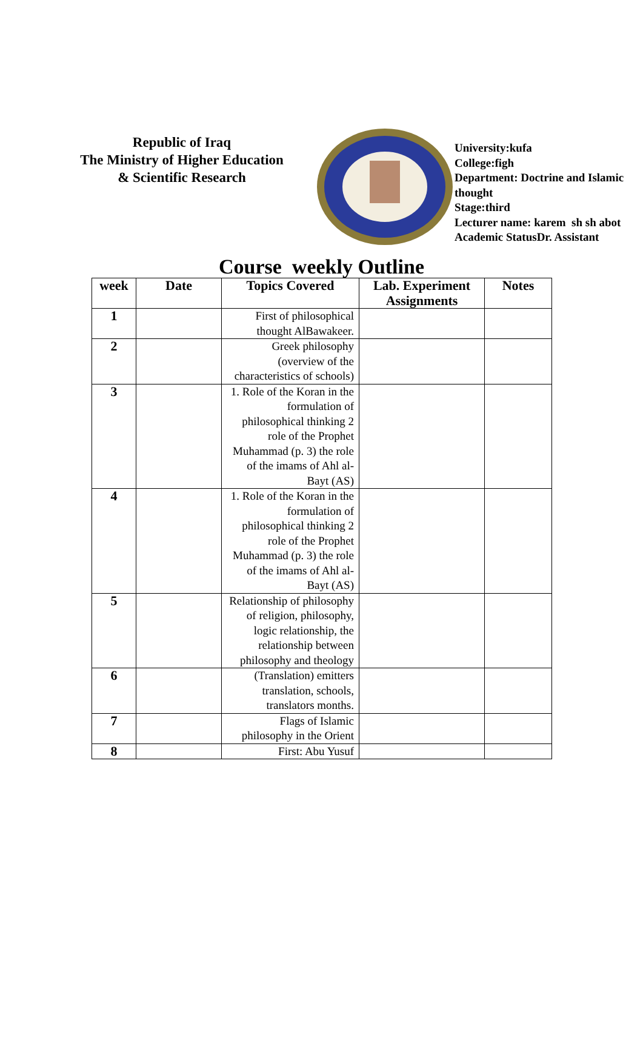Republic of Iraq
The Ministry of Higher Education
& Scientific Research
University:kufa
College:figh
Department: Doctrine and Islamic thought
Stage:third
Lecturer name: karem sh sh abot
Academic StatusDr. Assistant
Course weekly Outline
| week | Date | Topics Covered | Lab. Experiment Assignments | Notes |
| --- | --- | --- | --- | --- |
| 1 | | First of philosophical thought AlBawakeer. | | |
| 2 | | Greek philosophy (overview of the characteristics of schools) | | |
| 3 | | 1. Role of the Koran in the formulation of philosophical thinking 2 role of the Prophet Muhammad (p. 3) the role of the imams of Ahl al-Bayt (AS) | | |
| 4 | | 1. Role of the Koran in the formulation of philosophical thinking 2 role of the Prophet Muhammad (p. 3) the role of the imams of Ahl al-Bayt (AS) | | |
| 5 | | Relationship of philosophy of religion, philosophy, logic relationship, the relationship between philosophy and theology | | |
| 6 | | (Translation) emitters translation, schools, translators months. | | |
| 7 | | Flags of Islamic philosophy in the Orient | | |
| 8 | | First: Abu Yusuf | | |